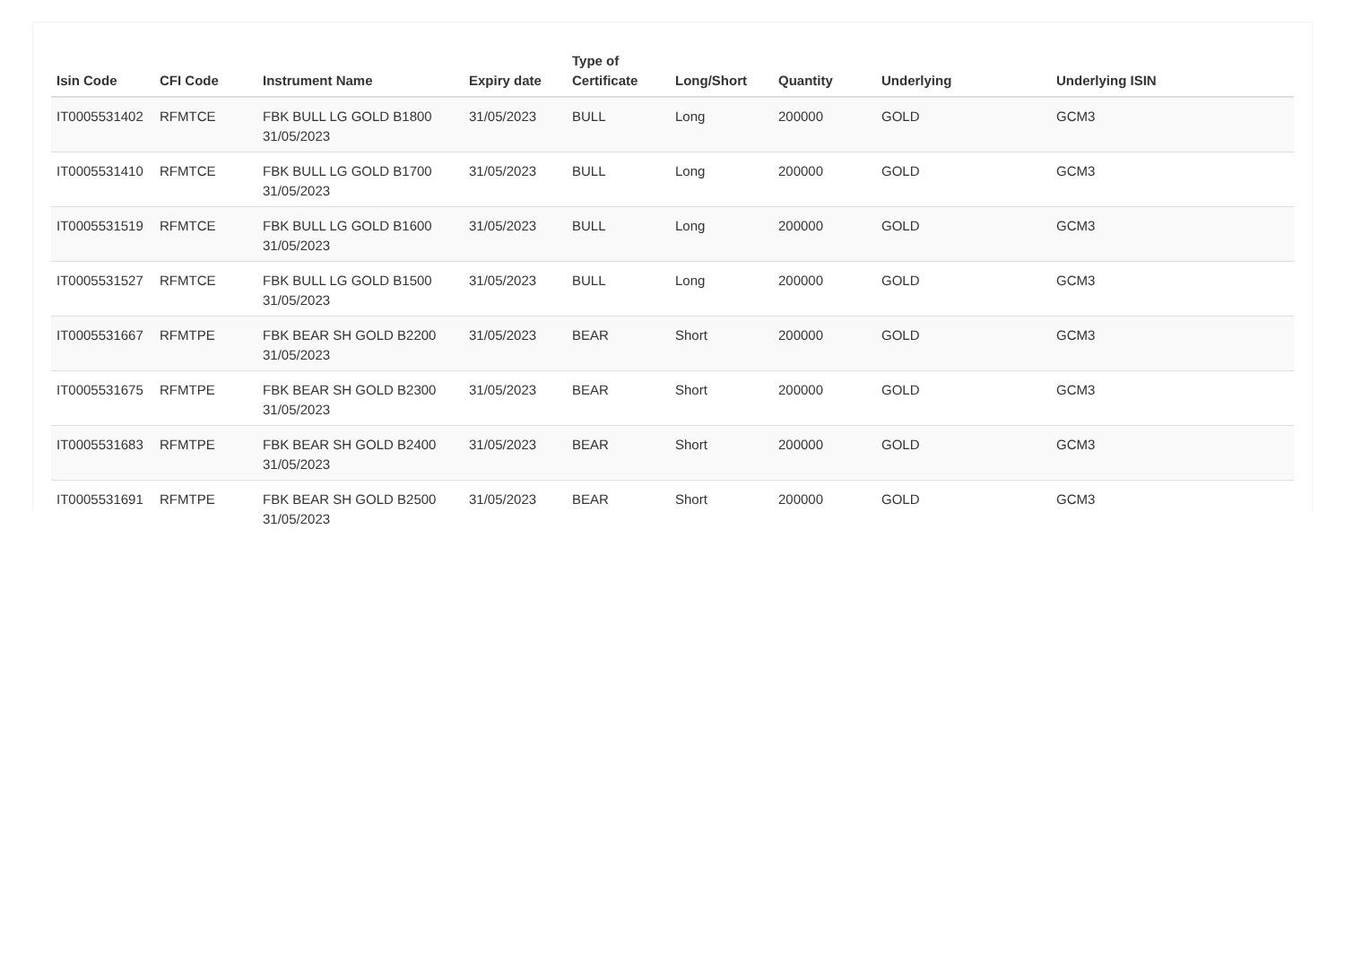| Isin Code | CFI Code | Instrument Name | Expiry date | Type of Certificate | Long/Short | Quantity | Underlying | Underlying ISIN |
| --- | --- | --- | --- | --- | --- | --- | --- | --- |
| IT0005531402 | RFMTCE | FBK BULL LG GOLD B1800 31/05/2023 | 31/05/2023 | BULL | Long | 200000 | GOLD | GCM3 |
| IT0005531410 | RFMTCE | FBK BULL LG GOLD B1700 31/05/2023 | 31/05/2023 | BULL | Long | 200000 | GOLD | GCM3 |
| IT0005531519 | RFMTCE | FBK BULL LG GOLD B1600 31/05/2023 | 31/05/2023 | BULL | Long | 200000 | GOLD | GCM3 |
| IT0005531527 | RFMTCE | FBK BULL LG GOLD B1500 31/05/2023 | 31/05/2023 | BULL | Long | 200000 | GOLD | GCM3 |
| IT0005531667 | RFMTPE | FBK BEAR SH GOLD B2200 31/05/2023 | 31/05/2023 | BEAR | Short | 200000 | GOLD | GCM3 |
| IT0005531675 | RFMTPE | FBK BEAR SH GOLD B2300 31/05/2023 | 31/05/2023 | BEAR | Short | 200000 | GOLD | GCM3 |
| IT0005531683 | RFMTPE | FBK BEAR SH GOLD B2400 31/05/2023 | 31/05/2023 | BEAR | Short | 200000 | GOLD | GCM3 |
| IT0005531691 | RFMTPE | FBK BEAR SH GOLD B2500 31/05/2023 | 31/05/2023 | BEAR | Short | 200000 | GOLD | GCM3 |